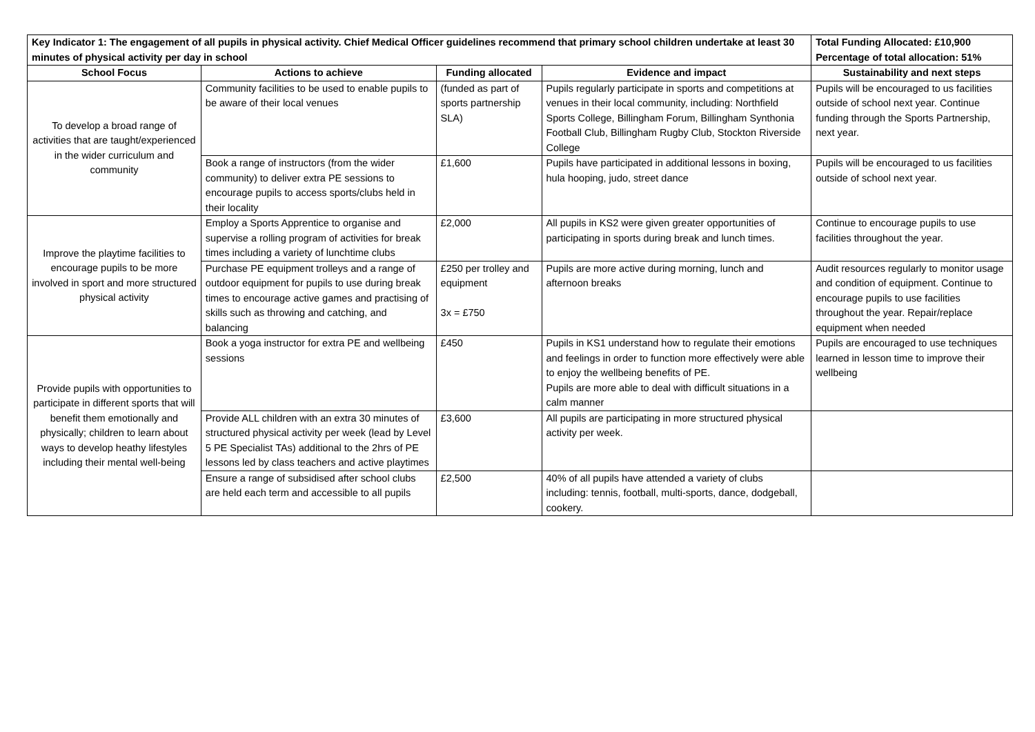| Key Indicator 1: The engagement of all pupils in physical activity. Chief Medical Officer guidelines recommend that primary school children undertake at least 30 minutes of physical activity per day in school | | | | Total Funding Allocated: £10,900 Percentage of total allocation: 51% |
| School Focus | Actions to achieve | Funding allocated | Evidence and impact | Sustainability and next steps |
| To develop a broad range of activities that are taught/experienced in the wider curriculum and community | Community facilities to be used to enable pupils to be aware of their local venues | (funded as part of sports partnership SLA) | Pupils regularly participate in sports and competitions at venues in their local community, including: Northfield Sports College, Billingham Forum, Billingham Synthonia Football Club, Billingham Rugby Club, Stockton Riverside College | Pupils will be encouraged to us facilities outside of school next year. Continue funding through the Sports Partnership, next year. |
| | Book a range of instructors (from the wider community) to deliver extra PE sessions to encourage pupils to access sports/clubs held in their locality | £1,600 | Pupils have participated in additional lessons in boxing, hula hooping, judo, street dance | Pupils will be encouraged to us facilities outside of school next year. |
| Improve the playtime facilities to encourage pupils to be more involved in sport and more structured physical activity | Employ a Sports Apprentice to organise and supervise a rolling program of activities for break times including a variety of lunchtime clubs | £2,000 | All pupils in KS2 were given greater opportunities of participating in sports during break and lunch times. | Continue to encourage pupils to use facilities throughout the year. |
| | Purchase PE equipment trolleys and a range of outdoor equipment for pupils to use during break times to encourage active games and practising of skills such as throwing and catching, and balancing | £250 per trolley and equipment 3x = £750 | Pupils are more active during morning, lunch and afternoon breaks | Audit resources regularly to monitor usage and condition of equipment. Continue to encourage pupils to use facilities throughout the year. Repair/replace equipment when needed |
| Provide pupils with opportunities to participate in different sports that will benefit them emotionally and physically; children to learn about ways to develop heathy lifestyles including their mental well-being | Book a yoga instructor for extra PE and wellbeing sessions | £450 | Pupils in KS1 understand how to regulate their emotions and feelings in order to function more effectively were able to enjoy the wellbeing benefits of PE. Pupils are more able to deal with difficult situations in a calm manner | Pupils are encouraged to use techniques learned in lesson time to improve their wellbeing |
| | Provide ALL children with an extra 30 minutes of structured physical activity per week (lead by Level 5 PE Specialist TAs) additional to the 2hrs of PE lessons led by class teachers and active playtimes | £3,600 | All pupils are participating in more structured physical activity per week. | |
| | Ensure a range of subsidised after school clubs are held each term and accessible to all pupils | £2,500 | 40% of all pupils have attended a variety of clubs including: tennis, football, multi-sports, dance, dodgeball, cookery. | |